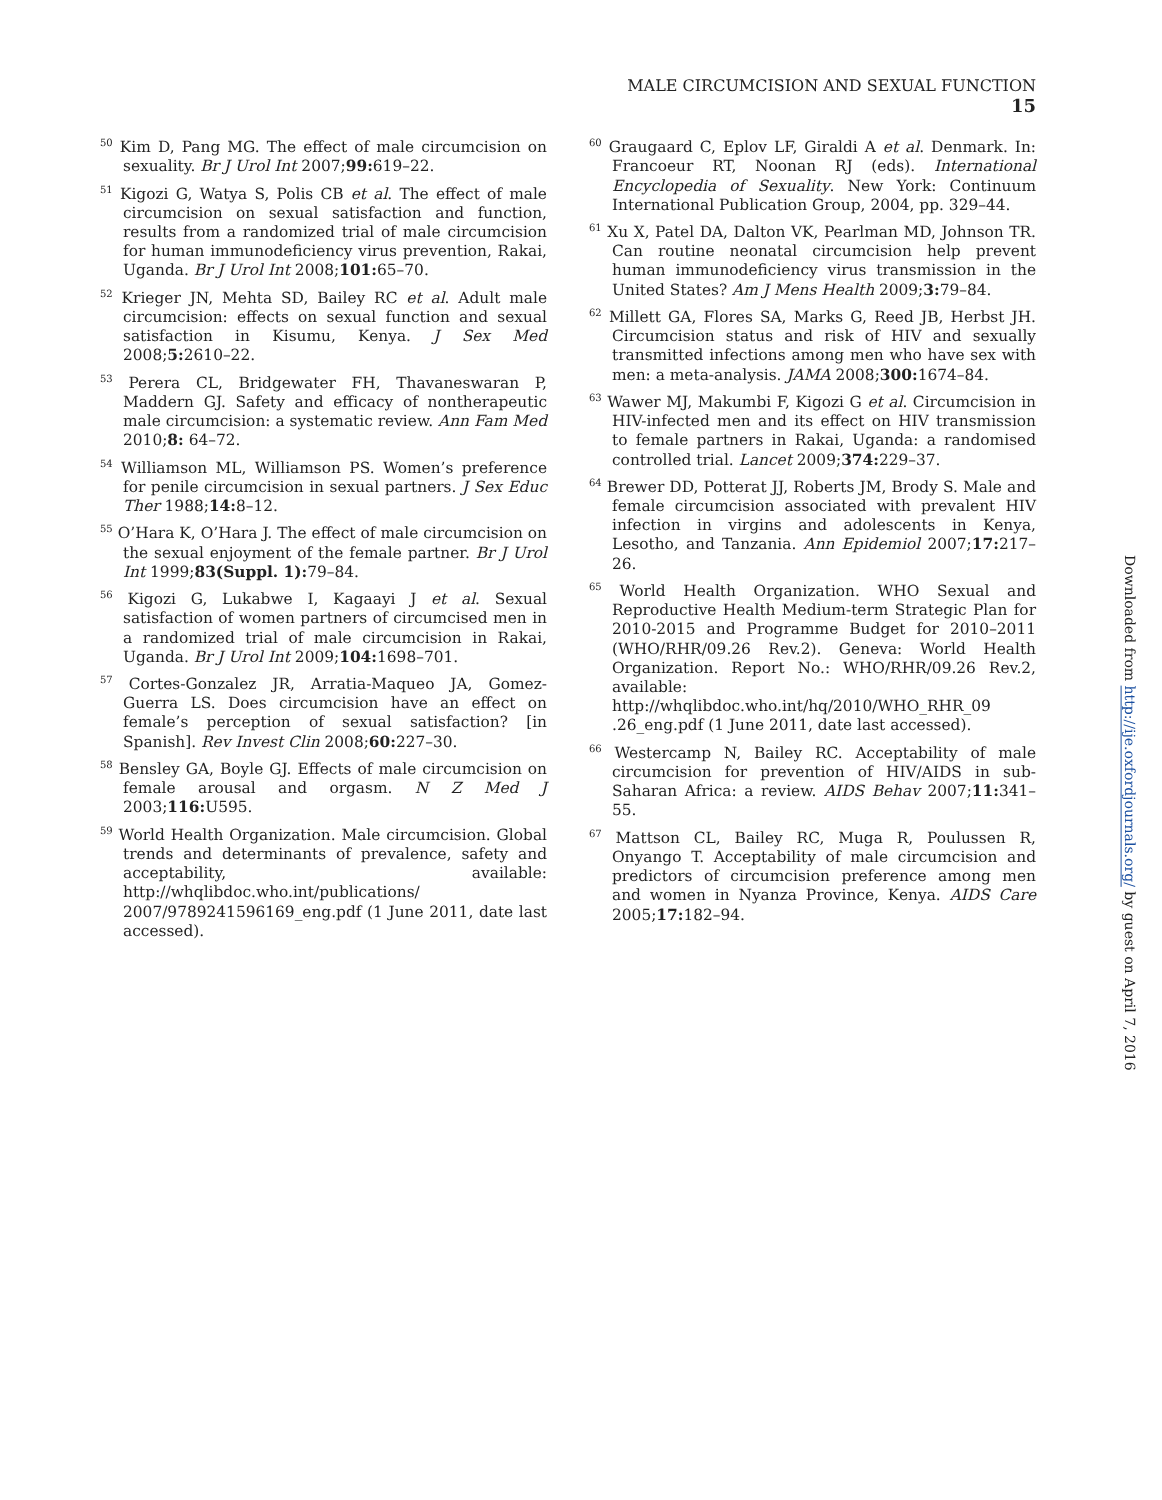MALE CIRCUMCISION AND SEXUAL FUNCTION 15
<sup>50</sup> Kim D, Pang MG. The effect of male circumcision on sexuality. Br J Urol Int 2007;99: 619–22.
<sup>51</sup> Kigozi G, Watya S, Polis CB et al. The effect of male circumcision on sexual satisfaction and function, results from a randomized trial of male circumcision for human immunodeficiency virus prevention, Rakai, Uganda. Br J Urol Int 2008;101: 65–70.
<sup>52</sup> Krieger JN, Mehta SD, Bailey RC et al. Adult male circumcision: effects on sexual function and sexual satisfaction in Kisumu, Kenya. J Sex Med 2008;5: 2610–22.
<sup>53</sup> Perera CL, Bridgewater FH, Thavaneswaran P, Maddern GJ. Safety and efficacy of nontherapeutic male circumcision: a systematic review. Ann Fam Med 2010;8: 64–72.
<sup>54</sup> Williamson ML, Williamson PS. Women’s preference for penile circumcision in sexual partners. J Sex Educ Ther 1988;14: 8–12.
<sup>55</sup> O’Hara K, O’Hara J. The effect of male circumcision on the sexual enjoyment of the female partner. Br J Urol Int 1999;83(Suppl. 1): 79–84.
<sup>56</sup> Kigozi G, Lukabwe I, Kagaayi J et al. Sexual satisfaction of women partners of circumcised men in a randomized trial of male circumcision in Rakai, Uganda. Br J Urol Int 2009;104: 1698–701.
<sup>57</sup> Cortes-Gonzalez JR, Arratia-Maqueo JA, Gomez-Guerra LS. Does circumcision have an effect on female’s perception of sexual satisfaction? [in Spanish]. Rev Invest Clin 2008;60: 227–30.
<sup>58</sup> Bensley GA, Boyle GJ. Effects of male circumcision on female arousal and orgasm. N Z Med J 2003;116: U595.
<sup>59</sup> World Health Organization. Male circumcision. Global trends and determinants of prevalence, safety and acceptability, available: http://whqlibdoc.who.int/publications/ 2007/9789241596169_eng.pdf (1 June 2011, date last accessed).
<sup>60</sup> Graugaard C, Eplov LF, Giraldi A et al. Denmark. In: Francoeur RT, Noonan RJ (eds). International Encyclopedia of Sexuality. New York: Continuum International Publication Group, 2004, pp. 329–44.
<sup>61</sup> Xu X, Patel DA, Dalton VK, Pearlman MD, Johnson TR. Can routine neonatal circumcision help prevent human immunodeficiency virus transmission in the United States? Am J Mens Health 2009;3: 79–84.
<sup>62</sup> Millett GA, Flores SA, Marks G, Reed JB, Herbst JH. Circumcision status and risk of HIV and sexually transmitted infections among men who have sex with men: a meta-analysis. JAMA 2008;300: 1674–84.
<sup>63</sup> Wawer MJ, Makumbi F, Kigozi G et al. Circumcision in HIV-infected men and its effect on HIV transmission to female partners in Rakai, Uganda: a randomised controlled trial. Lancet 2009;374: 229–37.
<sup>64</sup> Brewer DD, Potterat JJ, Roberts JM, Brody S. Male and female circumcision associated with prevalent HIV infection in virgins and adolescents in Kenya, Lesotho, and Tanzania. Ann Epidemiol 2007;17: 217–26.
<sup>65</sup> World Health Organization. WHO Sexual and Reproductive Health Medium-term Strategic Plan for 2010-2015 and Programme Budget for 2010–2011 (WHO/RHR/09.26 Rev.2). Geneva: World Health Organization. Report No.: WHO/RHR/09.26 Rev.2, available: http://whqlibdoc.who.int/hq/2010/WHO_RHR_09 .26_eng.pdf (1 June 2011, date last accessed).
<sup>66</sup> Westercamp N, Bailey RC. Acceptability of male circumcision for prevention of HIV/AIDS in sub-Saharan Africa: a review. AIDS Behav 2007;11: 341–55.
<sup>67</sup> Mattson CL, Bailey RC, Muga R, Poulussen R, Onyango T. Acceptability of male circumcision and predictors of circumcision preference among men and women in Nyanza Province, Kenya. AIDS Care 2005;17: 182–94.
Downloaded from http://ije.oxfordjournals.org/ by guest on April 7, 2016